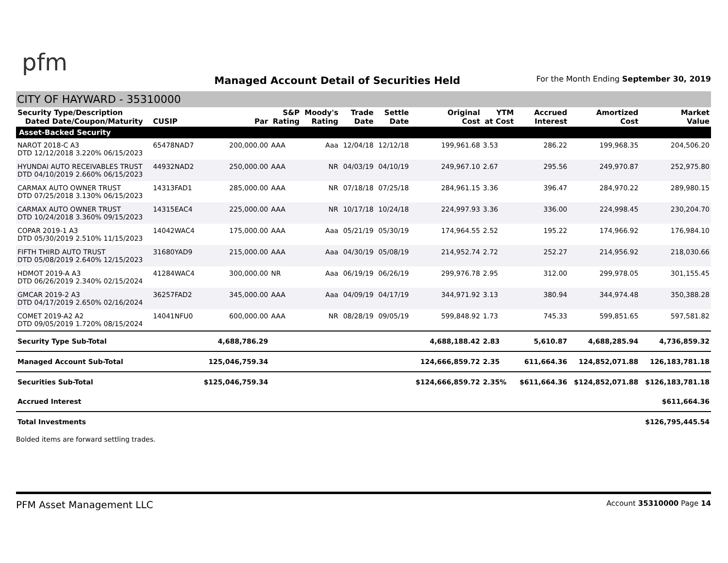pfm
Managed Account Detail of Securities Held
For the Month Ending September 30, 2019
CITY OF HAYWARD - 35310000
| Security Type/Description Dated Date/Coupon/Maturity | CUSIP | Par | S&P Rating | Moody's Rating | Trade Date | Settle Date | Original Cost | YTM at Cost | Accrued Interest | Amortized Cost | Market Value |
| --- | --- | --- | --- | --- | --- | --- | --- | --- | --- | --- | --- |
| Asset-Backed Security | | | | | | | | | | | |
| NAROT 2018-C A3 DTD 12/12/2018 3.220% 06/15/2023 | 65478NAD7 | 200,000.00 | AAA | Aaa | 12/04/18 | 12/12/18 | 199,961.68 | 3.53 | 286.22 | 199,968.35 | 204,506.20 |
| HYUNDAI AUTO RECEIVABLES TRUST DTD 04/10/2019 2.660% 06/15/2023 | 44932NAD2 | 250,000.00 | AAA | NR | 04/03/19 | 04/10/19 | 249,967.10 | 2.67 | 295.56 | 249,970.87 | 252,975.80 |
| CARMAX AUTO OWNER TRUST DTD 07/25/2018 3.130% 06/15/2023 | 14313FAD1 | 285,000.00 | AAA | NR | 07/18/18 | 07/25/18 | 284,961.15 | 3.36 | 396.47 | 284,970.22 | 289,980.15 |
| CARMAX AUTO OWNER TRUST DTD 10/24/2018 3.360% 09/15/2023 | 14315EAC4 | 225,000.00 | AAA | NR | 10/17/18 | 10/24/18 | 224,997.93 | 3.36 | 336.00 | 224,998.45 | 230,204.70 |
| COPAR 2019-1 A3 DTD 05/30/2019 2.510% 11/15/2023 | 14042WAC4 | 175,000.00 | AAA | Aaa | 05/21/19 | 05/30/19 | 174,964.55 | 2.52 | 195.22 | 174,966.92 | 176,984.10 |
| FIFTH THIRD AUTO TRUST DTD 05/08/2019 2.640% 12/15/2023 | 31680YAD9 | 215,000.00 | AAA | Aaa | 04/30/19 | 05/08/19 | 214,952.74 | 2.72 | 252.27 | 214,956.92 | 218,030.66 |
| HDMOT 2019-A A3 DTD 06/26/2019 2.340% 02/15/2024 | 41284WAC4 | 300,000.00 | NR | Aaa | 06/19/19 | 06/26/19 | 299,976.78 | 2.95 | 312.00 | 299,978.05 | 301,155.45 |
| GMCAR 2019-2 A3 DTD 04/17/2019 2.650% 02/16/2024 | 36257FAD2 | 345,000.00 | AAA | Aaa | 04/09/19 | 04/17/19 | 344,971.92 | 3.13 | 380.94 | 344,974.48 | 350,388.28 |
| COMET 2019-A2 A2 DTD 09/05/2019 1.720% 08/15/2024 | 14041NFU0 | 600,000.00 | AAA | NR | 08/28/19 | 09/05/19 | 599,848.92 | 1.73 | 745.33 | 599,851.65 | 597,581.82 |
| Security Type Sub-Total | | 4,688,786.29 | | | | | 4,688,188.42 | 2.83 | 5,610.87 | 4,688,285.94 | 4,736,859.32 |
| Managed Account Sub-Total | | 125,046,759.34 | | | | | 124,666,859.72 | 2.35 | 611,664.36 | 124,852,071.88 | 126,183,781.18 |
| Securities Sub-Total | | $125,046,759.34 | | | | | $124,666,859.72 | 2.35% | $611,664.36 | $124,852,071.88 | $126,183,781.18 |
| Accrued Interest | | | | | | | | | | | $611,664.36 |
| Total Investments | | | | | | | | | | | $126,795,445.54 |
Bolded items are forward settling trades.
PFM Asset Management LLC
Account 35310000 Page 14